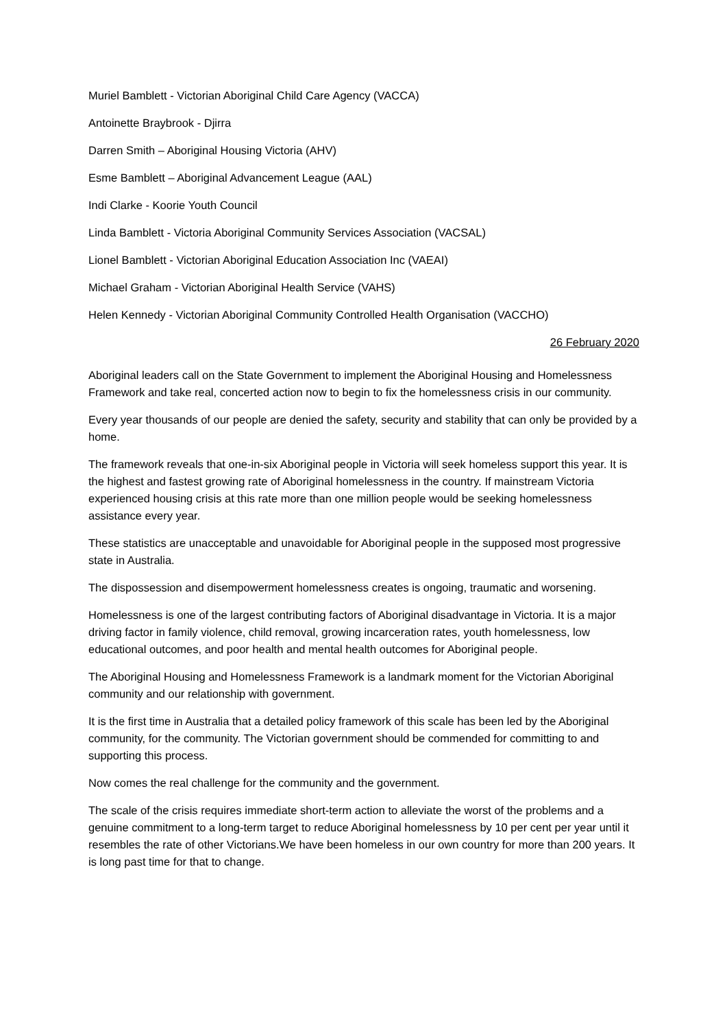Muriel Bamblett - Victorian Aboriginal Child Care Agency (VACCA)
Antoinette Braybrook - Djirra
Darren Smith – Aboriginal Housing Victoria (AHV)
Esme Bamblett – Aboriginal Advancement League (AAL)
Indi Clarke - Koorie Youth Council
Linda Bamblett - Victoria Aboriginal Community Services Association (VACSAL)
Lionel Bamblett - Victorian Aboriginal Education Association Inc (VAEAI)
Michael Graham - Victorian Aboriginal Health Service (VAHS)
Helen Kennedy - Victorian Aboriginal Community Controlled Health Organisation (VACCHO)
26 February 2020
Aboriginal leaders call on the State Government to implement the Aboriginal Housing and Homelessness Framework and take real, concerted action now to begin to fix the homelessness crisis in our community.
Every year thousands of our people are denied the safety, security and stability that can only be provided by a home.
The framework reveals that one-in-six Aboriginal people in Victoria will seek homeless support this year. It is the highest and fastest growing rate of Aboriginal homelessness in the country. If mainstream Victoria experienced housing crisis at this rate more than one million people would be seeking homelessness assistance every year.
These statistics are unacceptable and unavoidable for Aboriginal people in the supposed most progressive state in Australia.
The dispossession and disempowerment homelessness creates is ongoing, traumatic and worsening.
Homelessness is one of the largest contributing factors of Aboriginal disadvantage in Victoria. It is a major driving factor in family violence, child removal, growing incarceration rates, youth homelessness, low educational outcomes, and poor health and mental health outcomes for Aboriginal people.
The Aboriginal Housing and Homelessness Framework is a landmark moment for the Victorian Aboriginal community and our relationship with government.
It is the first time in Australia that a detailed policy framework of this scale has been led by the Aboriginal community, for the community. The Victorian government should be commended for committing to and supporting this process.
Now comes the real challenge for the community and the government.
The scale of the crisis requires immediate short-term action to alleviate the worst of the problems and a genuine commitment to a long-term target to reduce Aboriginal homelessness by 10 per cent per year until it resembles the rate of other Victorians.We have been homeless in our own country for more than 200 years. It is long past time for that to change.